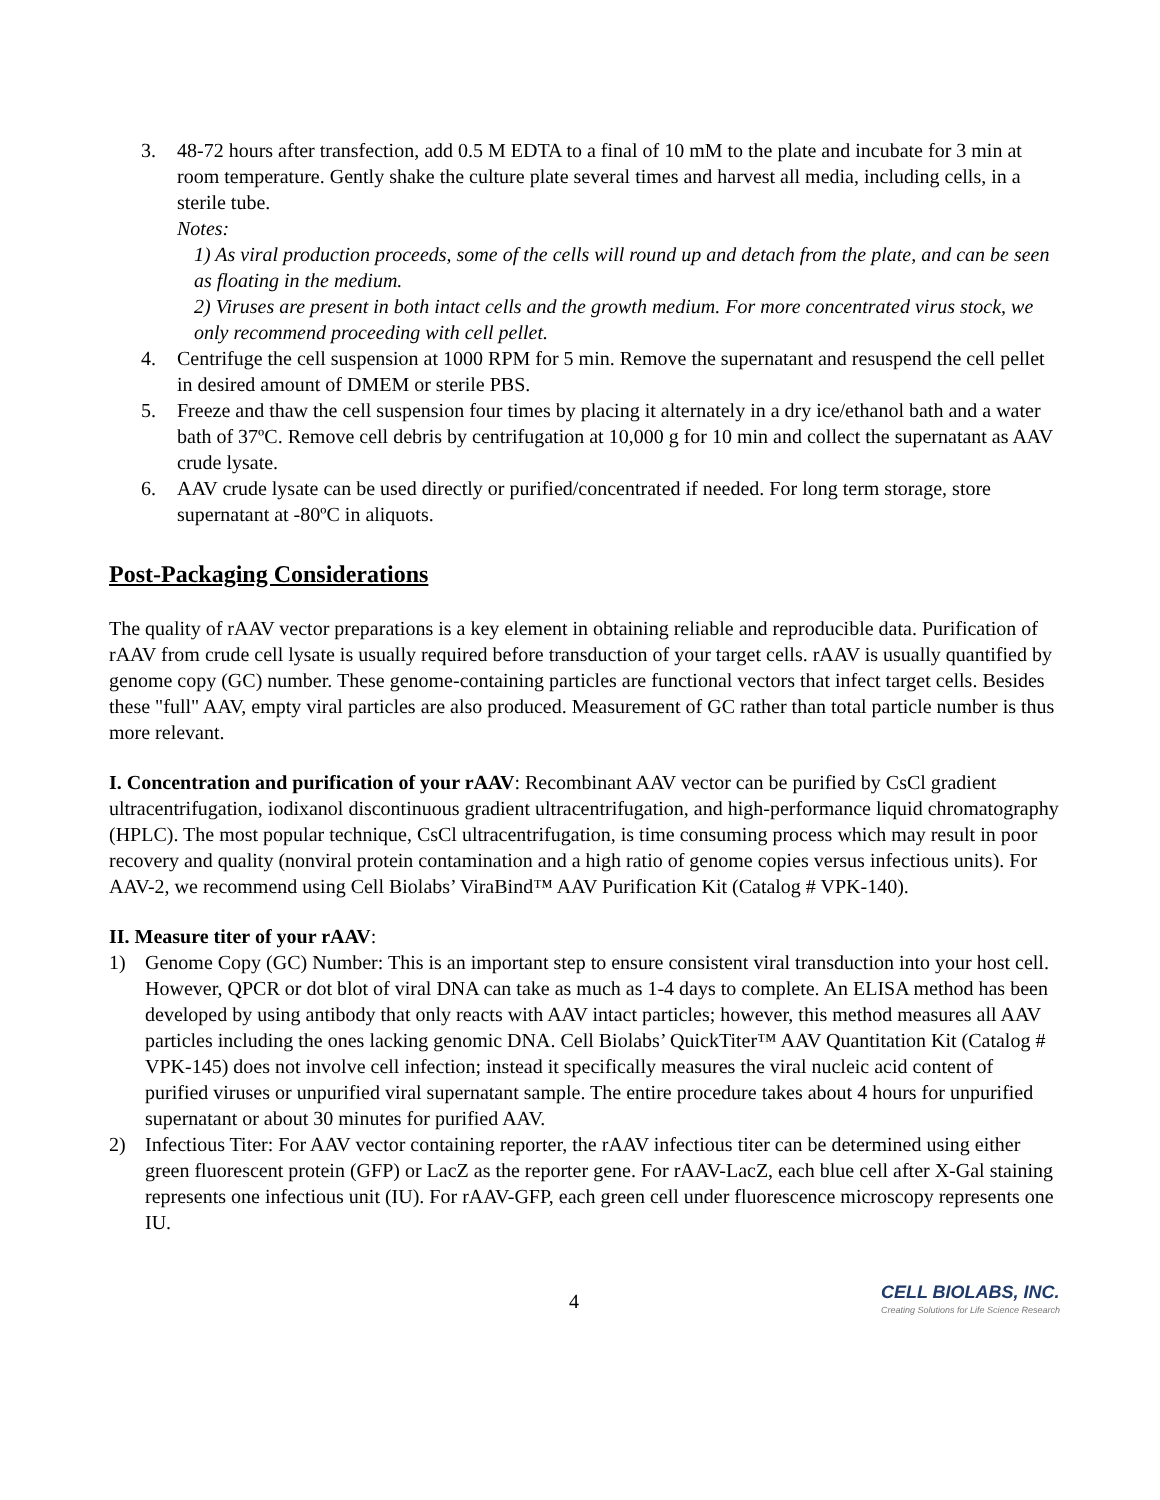3. 48-72 hours after transfection, add 0.5 M EDTA to a final of 10 mM to the plate and incubate for 3 min at room temperature. Gently shake the culture plate several times and harvest all media, including cells, in a sterile tube.
Notes:
1) As viral production proceeds, some of the cells will round up and detach from the plate, and can be seen as floating in the medium.
2) Viruses are present in both intact cells and the growth medium. For more concentrated virus stock, we only recommend proceeding with cell pellet.
4. Centrifuge the cell suspension at 1000 RPM for 5 min. Remove the supernatant and resuspend the cell pellet in desired amount of DMEM or sterile PBS.
5. Freeze and thaw the cell suspension four times by placing it alternately in a dry ice/ethanol bath and a water bath of 37ºC. Remove cell debris by centrifugation at 10,000 g for 10 min and collect the supernatant as AAV crude lysate.
6. AAV crude lysate can be used directly or purified/concentrated if needed. For long term storage, store supernatant at -80ºC in aliquots.
Post-Packaging Considerations
The quality of rAAV vector preparations is a key element in obtaining reliable and reproducible data. Purification of rAAV from crude cell lysate is usually required before transduction of your target cells. rAAV is usually quantified by genome copy (GC) number. These genome-containing particles are functional vectors that infect target cells. Besides these "full" AAV, empty viral particles are also produced. Measurement of GC rather than total particle number is thus more relevant.
I. Concentration and purification of your rAAV: Recombinant AAV vector can be purified by CsCl gradient ultracentrifugation, iodixanol discontinuous gradient ultracentrifugation, and high-performance liquid chromatography (HPLC). The most popular technique, CsCl ultracentrifugation, is time consuming process which may result in poor recovery and quality (nonviral protein contamination and a high ratio of genome copies versus infectious units). For AAV-2, we recommend using Cell Biolabs’ ViraBind™ AAV Purification Kit (Catalog # VPK-140).
II. Measure titer of your rAAV:
1) Genome Copy (GC) Number: This is an important step to ensure consistent viral transduction into your host cell. However, QPCR or dot blot of viral DNA can take as much as 1-4 days to complete. An ELISA method has been developed by using antibody that only reacts with AAV intact particles; however, this method measures all AAV particles including the ones lacking genomic DNA. Cell Biolabs’ QuickTiter™ AAV Quantitation Kit (Catalog # VPK-145) does not involve cell infection; instead it specifically measures the viral nucleic acid content of purified viruses or unpurified viral supernatant sample. The entire procedure takes about 4 hours for unpurified supernatant or about 30 minutes for purified AAV.
2) Infectious Titer: For AAV vector containing reporter, the rAAV infectious titer can be determined using either green fluorescent protein (GFP) or LacZ as the reporter gene. For rAAV-LacZ, each blue cell after X-Gal staining represents one infectious unit (IU). For rAAV-GFP, each green cell under fluorescence microscopy represents one IU.
4
CELL BIOLABS, INC.
Creating Solutions for Life Science Research